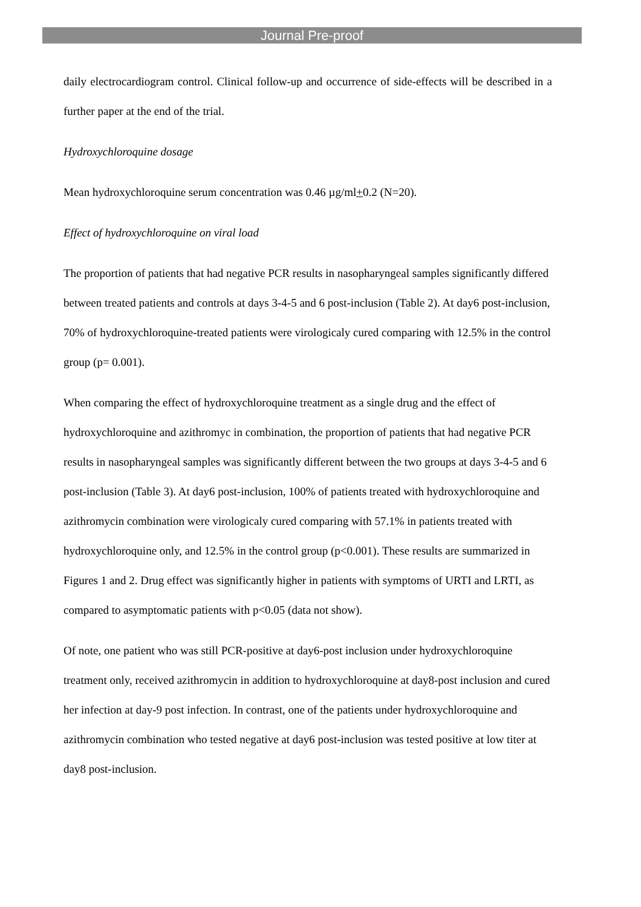Journal Pre-proof
daily electrocardiogram control. Clinical follow-up and occurrence of side-effects will be described in a further paper at the end of the trial.
Hydroxychloroquine dosage
Mean hydroxychloroquine serum concentration was 0.46 µg/ml+0.2 (N=20).
Effect of hydroxychloroquine on viral load
The proportion of patients that had negative PCR results in nasopharyngeal samples significantly differed between treated patients and controls at days 3-4-5 and 6 post-inclusion (Table 2). At day6 post-inclusion, 70% of hydroxychloroquine-treated patients were virologicaly cured comparing with 12.5% in the control group (p= 0.001).
When comparing the effect of hydroxychloroquine treatment as a single drug and the effect of hydroxychloroquine and azithromyc in combination, the proportion of patients that had negative PCR results in nasopharyngeal samples was significantly different between the two groups at days 3-4-5 and 6 post-inclusion (Table 3). At day6 post-inclusion, 100% of patients treated with hydroxychloroquine and azithromycin combination were virologicaly cured comparing with 57.1% in patients treated with hydroxychloroquine only, and 12.5% in the control group (p<0.001). These results are summarized in Figures 1 and 2. Drug effect was significantly higher in patients with symptoms of URTI and LRTI, as compared to asymptomatic patients with p<0.05 (data not show).
Of note, one patient who was still PCR-positive at day6-post inclusion under hydroxychloroquine treatment only, received azithromycin in addition to hydroxychloroquine at day8-post inclusion and cured her infection at day-9 post infection. In contrast, one of the patients under hydroxychloroquine and azithromycin combination who tested negative at day6 post-inclusion was tested positive at low titer at day8 post-inclusion.